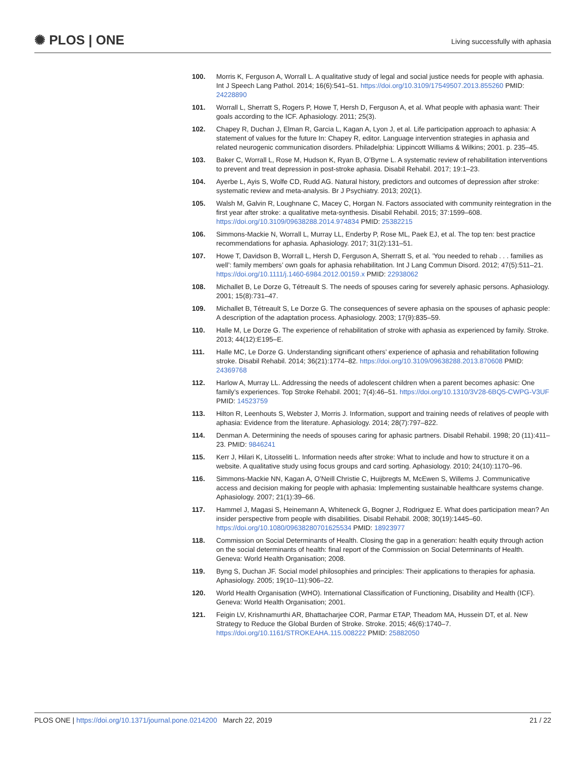✺ PLOS | ONE
Living successfully with aphasia
100. Morris K, Ferguson A, Worrall L. A qualitative study of legal and social justice needs for people with aphasia. Int J Speech Lang Pathol. 2014; 16(6):541–51. https://doi.org/10.3109/17549507.2013.855260 PMID: 24228890
101. Worrall L, Sherratt S, Rogers P, Howe T, Hersh D, Ferguson A, et al. What people with aphasia want: Their goals according to the ICF. Aphasiology. 2011; 25(3).
102. Chapey R, Duchan J, Elman R, Garcia L, Kagan A, Lyon J, et al. Life participation approach to aphasia: A statement of values for the future In: Chapey R, editor. Language intervention strategies in aphasia and related neurogenic communication disorders. Philadelphia: Lippincott Williams & Wilkins; 2001. p. 235–45.
103. Baker C, Worrall L, Rose M, Hudson K, Ryan B, O’Byrne L. A systematic review of rehabilitation interventions to prevent and treat depression in post-stroke aphasia. Disabil Rehabil. 2017; 19:1–23.
104. Ayerbe L, Ayis S, Wolfe CD, Rudd AG. Natural history, predictors and outcomes of depression after stroke: systematic review and meta-analysis. Br J Psychiatry. 2013; 202(1).
105. Walsh M, Galvin R, Loughnane C, Macey C, Horgan N. Factors associated with community reintegration in the first year after stroke: a qualitative meta-synthesis. Disabil Rehabil. 2015; 37:1599–608. https://doi.org/10.3109/09638288.2014.974834 PMID: 25382215
106. Simmons-Mackie N, Worrall L, Murray LL, Enderby P, Rose ML, Paek EJ, et al. The top ten: best practice recommendations for aphasia. Aphasiology. 2017; 31(2):131–51.
107. Howe T, Davidson B, Worrall L, Hersh D, Ferguson A, Sherratt S, et al. 'You needed to rehab . . . families as well’: family members’ own goals for aphasia rehabilitation. Int J Lang Commun Disord. 2012; 47(5):511–21. https://doi.org/10.1111/j.1460-6984.2012.00159.x PMID: 22938062
108. Michallet B, Le Dorze G, Tétreault S. The needs of spouses caring for severely aphasic persons. Aphasiology. 2001; 15(8):731–47.
109. Michallet B, Tétreault S, Le Dorze G. The consequences of severe aphasia on the spouses of aphasic people: A description of the adaptation process. Aphasiology. 2003; 17(9):835–59.
110. Halle M, Le Dorze G. The experience of rehabilitation of stroke with aphasia as experienced by family. Stroke. 2013; 44(12):E195–E.
111. Halle MC, Le Dorze G. Understanding significant others’ experience of aphasia and rehabilitation following stroke. Disabil Rehabil. 2014; 36(21):1774–82. https://doi.org/10.3109/09638288.2013.870608 PMID: 24369768
112. Harlow A, Murray LL. Addressing the needs of adolescent children when a parent becomes aphasic: One family’s experiences. Top Stroke Rehabil. 2001; 7(4):46–51. https://doi.org/10.1310/3V28-6BQ5-CWPG-V3UF PMID: 14523759
113. Hilton R, Leenhouts S, Webster J, Morris J. Information, support and training needs of relatives of people with aphasia: Evidence from the literature. Aphasiology. 2014; 28(7):797–822.
114. Denman A. Determining the needs of spouses caring for aphasic partners. Disabil Rehabil. 1998; 20 (11):411–23. PMID: 9846241
115. Kerr J, Hilari K, Litosseliti L. Information needs after stroke: What to include and how to structure it on a website. A qualitative study using focus groups and card sorting. Aphasiology. 2010; 24(10):1170–96.
116. Simmons-Mackie NN, Kagan A, O’Neill Christie C, Huijbregts M, McEwen S, Willems J. Communicative access and decision making for people with aphasia: Implementing sustainable healthcare systems change. Aphasiology. 2007; 21(1):39–66.
117. Hammel J, Magasi S, Heinemann A, Whiteneck G, Bogner J, Rodriguez E. What does participation mean? An insider perspective from people with disabilities. Disabil Rehabil. 2008; 30(19):1445–60. https://doi.org/10.1080/09638280701625534 PMID: 18923977
118. Commission on Social Determinants of Health. Closing the gap in a generation: health equity through action on the social determinants of health: final report of the Commission on Social Determinants of Health. Geneva: World Health Organisation; 2008.
119. Byng S, Duchan JF. Social model philosophies and principles: Their applications to therapies for aphasia. Aphasiology. 2005; 19(10–11):906–22.
120. World Health Organisation (WHO). International Classification of Functioning, Disability and Health (ICF). Geneva: World Health Organisation; 2001.
121. Feigin LV, Krishnamurthi AR, Bhattacharjee COR, Parmar ETAP, Theadom MA, Hussein DT, et al. New Strategy to Reduce the Global Burden of Stroke. Stroke. 2015; 46(6):1740–7. https://doi.org/10.1161/STROKEAHA.115.008222 PMID: 25882050
PLOS ONE | https://doi.org/10.1371/journal.pone.0214200 March 22, 2019 21 / 22